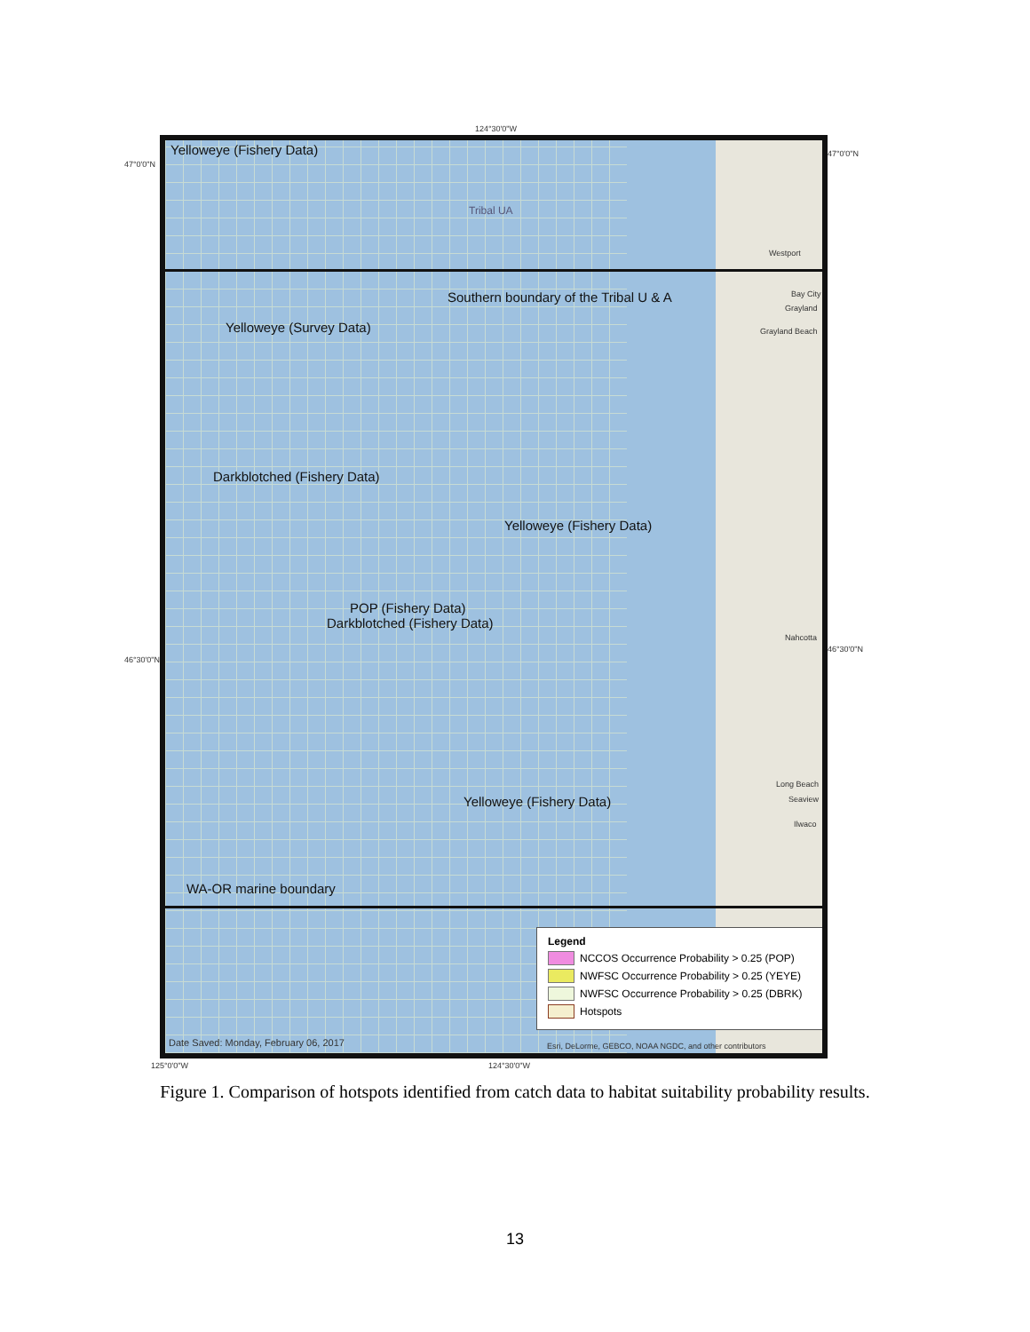124°30'0"W
Yelloweye (Fishery Data)
Tribal UA
Westport
Southern boundary of the Tribal U & A Bay City
Grayland
Grayland Beach
Yelloweye (Survey Data)
Darkblotched (Fishery Data)
Yelloweye (Fishery Data)
POP (Fishery Data)
Darkblotched (Fishery Data)
Nahcotta
Long Beach
Seaview
Ilwaco
Yelloweye (Fishery Data)
WA-OR marine boundary
Legend
NCCOS Occurrence Probability > 0.25 (POP)
NWFSC Occurrence Probability > 0.25 (YEYE)
NWFSC Occurrence Probability > 0.25 (DBRK)
Hotspots
Date Saved: Monday, February 06, 2017
Esri, DeLorme, GEBCO, NOAA NGDC, and other contributors
47°0'0"N
47°0'0"N
46°30'0"N
46°30'0"N
125°0'0"W 124°30'0"W
Figure 1. Comparison of hotspots identified from catch data to habitat suitability probability results.
13